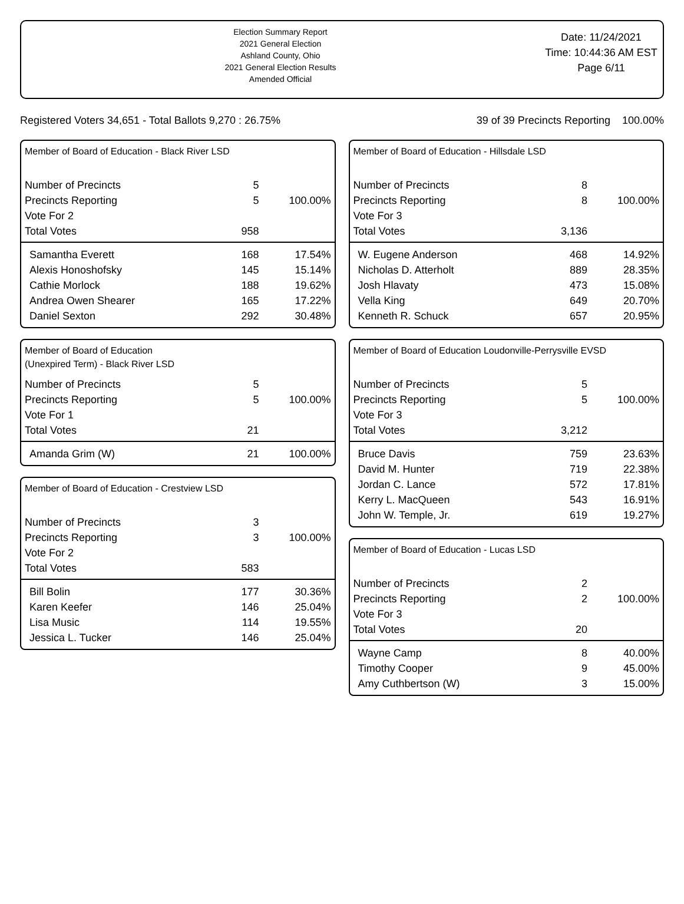Election Summary Report
2021 General Election
Ashland County, Ohio
2021 General Election Results
Amended Official
Date: 11/24/2021
Time: 10:44:36 AM EST
Page 6/11
Registered Voters 34,651 - Total Ballots 9,270 : 26.75% 39 of 39 Precincts Reporting 100.00%
Member of Board of Education - Black River LSD
| Number of Precincts | 5 | |
| Precincts Reporting | 5 | 100.00% |
| Vote For 2 | | |
| Total Votes | 958 | |
| Samantha Everett | 168 | 17.54% |
| Alexis Honoshofsky | 145 | 15.14% |
| Cathie Morlock | 188 | 19.62% |
| Andrea Owen Shearer | 165 | 17.22% |
| Daniel Sexton | 292 | 30.48% |
Member of Board of Education
(Unexpired Term) - Black River LSD
| Number of Precincts | 5 | |
| Precincts Reporting | 5 | 100.00% |
| Vote For 1 | | |
| Total Votes | 21 | |
| Amanda Grim (W) | 21 | 100.00% |
Member of Board of Education - Crestview LSD
| Number of Precincts | 3 | |
| Precincts Reporting | 3 | 100.00% |
| Vote For 2 | | |
| Total Votes | 583 | |
| Bill Bolin | 177 | 30.36% |
| Karen Keefer | 146 | 25.04% |
| Lisa Music | 114 | 19.55% |
| Jessica L. Tucker | 146 | 25.04% |
Member of Board of Education - Hillsdale LSD
| Number of Precincts | 8 | |
| Precincts Reporting | 8 | 100.00% |
| Vote For 3 | | |
| Total Votes | 3,136 | |
| W. Eugene Anderson | 468 | 14.92% |
| Nicholas D. Atterholt | 889 | 28.35% |
| Josh Hlavaty | 473 | 15.08% |
| Vella King | 649 | 20.70% |
| Kenneth R. Schuck | 657 | 20.95% |
Member of Board of Education Loudonville-Perrysville EVSD
| Number of Precincts | 5 | |
| Precincts Reporting | 5 | 100.00% |
| Vote For 3 | | |
| Total Votes | 3,212 | |
| Bruce Davis | 759 | 23.63% |
| David M. Hunter | 719 | 22.38% |
| Jordan C. Lance | 572 | 17.81% |
| Kerry L. MacQueen | 543 | 16.91% |
| John W. Temple, Jr. | 619 | 19.27% |
Member of Board of Education - Lucas LSD
| Number of Precincts | 2 | |
| Precincts Reporting | 2 | 100.00% |
| Vote For 3 | | |
| Total Votes | 20 | |
| Wayne Camp | 8 | 40.00% |
| Timothy Cooper | 9 | 45.00% |
| Amy Cuthbertson (W) | 3 | 15.00% |